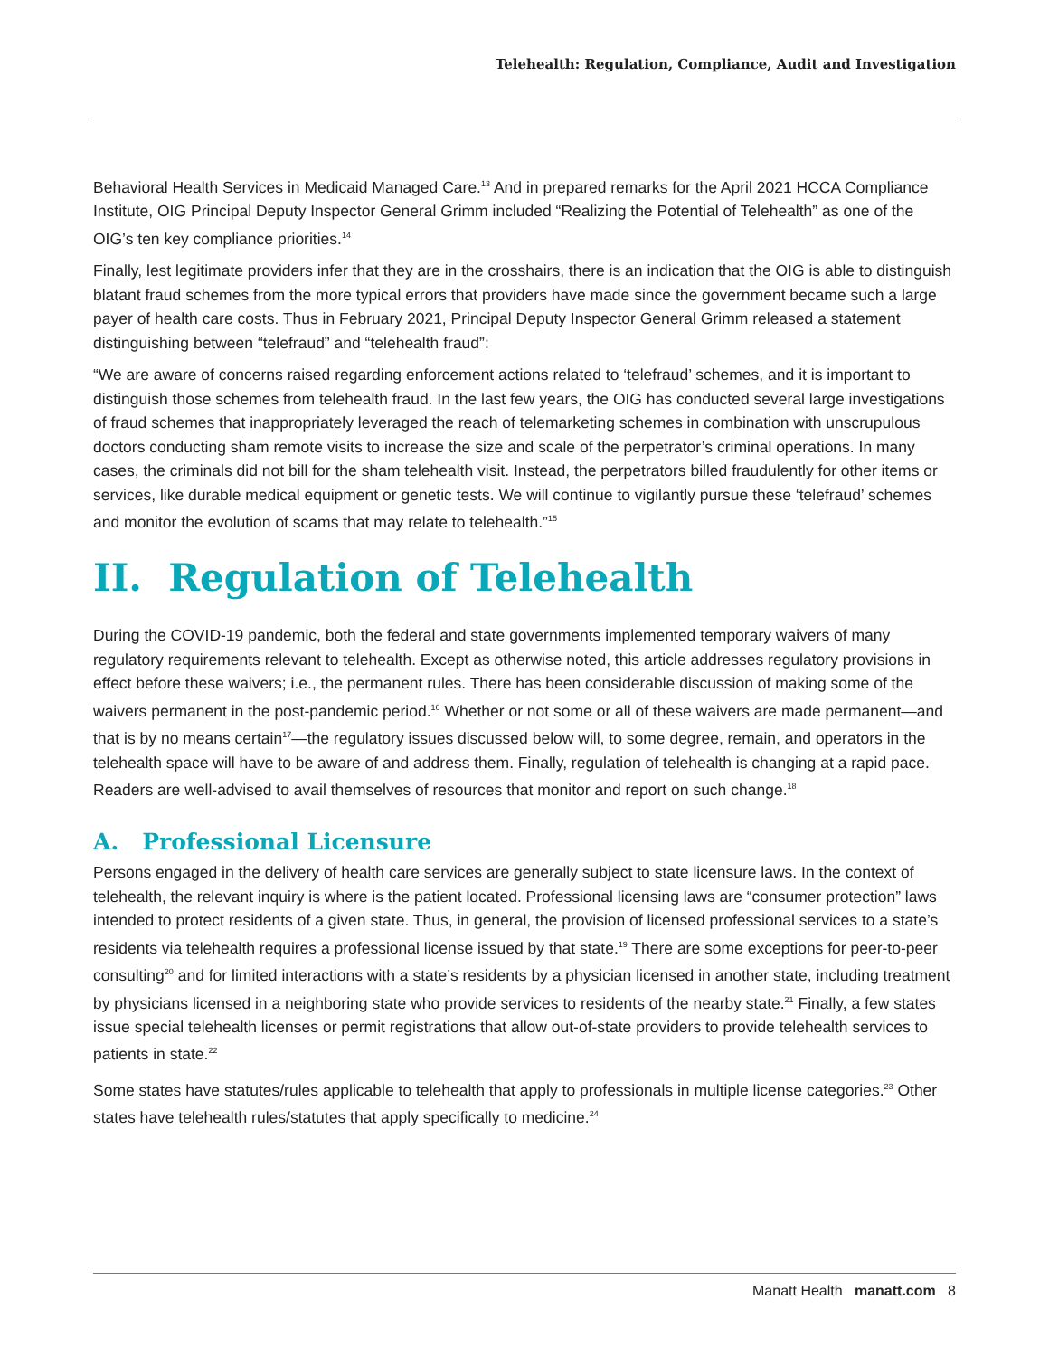Telehealth: Regulation, Compliance, Audit and Investigation
Behavioral Health Services in Medicaid Managed Care.<sup>13</sup> And in prepared remarks for the April 2021 HCCA Compliance Institute, OIG Principal Deputy Inspector General Grimm included “Realizing the Potential of Telehealth” as one of the OIG’s ten key compliance priorities.<sup>14</sup>
Finally, lest legitimate providers infer that they are in the crosshairs, there is an indication that the OIG is able to distinguish blatant fraud schemes from the more typical errors that providers have made since the government became such a large payer of health care costs. Thus in February 2021, Principal Deputy Inspector General Grimm released a statement distinguishing between “telefraud” and “telehealth fraud”:
“We are aware of concerns raised regarding enforcement actions related to ‘telefraud’ schemes, and it is important to distinguish those schemes from telehealth fraud. In the last few years, the OIG has conducted several large investigations of fraud schemes that inappropriately leveraged the reach of telemarketing schemes in combination with unscrupulous doctors conducting sham remote visits to increase the size and scale of the perpetrator’s criminal operations. In many cases, the criminals did not bill for the sham telehealth visit. Instead, the perpetrators billed fraudulently for other items or services, like durable medical equipment or genetic tests. We will continue to vigilantly pursue these ‘telefraud’ schemes and monitor the evolution of scams that may relate to telehealth.”<sup>15</sup>
II. Regulation of Telehealth
During the COVID-19 pandemic, both the federal and state governments implemented temporary waivers of many regulatory requirements relevant to telehealth. Except as otherwise noted, this article addresses regulatory provisions in effect before these waivers; i.e., the permanent rules. There has been considerable discussion of making some of the waivers permanent in the post-pandemic period.<sup>16</sup> Whether or not some or all of these waivers are made permanent—and that is by no means certain<sup>17</sup>—the regulatory issues discussed below will, to some degree, remain, and operators in the telehealth space will have to be aware of and address them. Finally, regulation of telehealth is changing at a rapid pace. Readers are well-advised to avail themselves of resources that monitor and report on such change.<sup>18</sup>
A. Professional Licensure
Persons engaged in the delivery of health care services are generally subject to state licensure laws. In the context of telehealth, the relevant inquiry is where is the patient located. Professional licensing laws are “consumer protection” laws intended to protect residents of a given state. Thus, in general, the provision of licensed professional services to a state’s residents via telehealth requires a professional license issued by that state.<sup>19</sup> There are some exceptions for peer-to-peer consulting<sup>20</sup> and for limited interactions with a state’s residents by a physician licensed in another state, including treatment by physicians licensed in a neighboring state who provide services to residents of the nearby state.<sup>21</sup> Finally, a few states issue special telehealth licenses or permit registrations that allow out-of-state providers to provide telehealth services to patients in state.<sup>22</sup>
Some states have statutes/rules applicable to telehealth that apply to professionals in multiple license categories.<sup>23</sup> Other states have telehealth rules/statutes that apply specifically to medicine.<sup>24</sup>
Manatt Health manatt.com 8